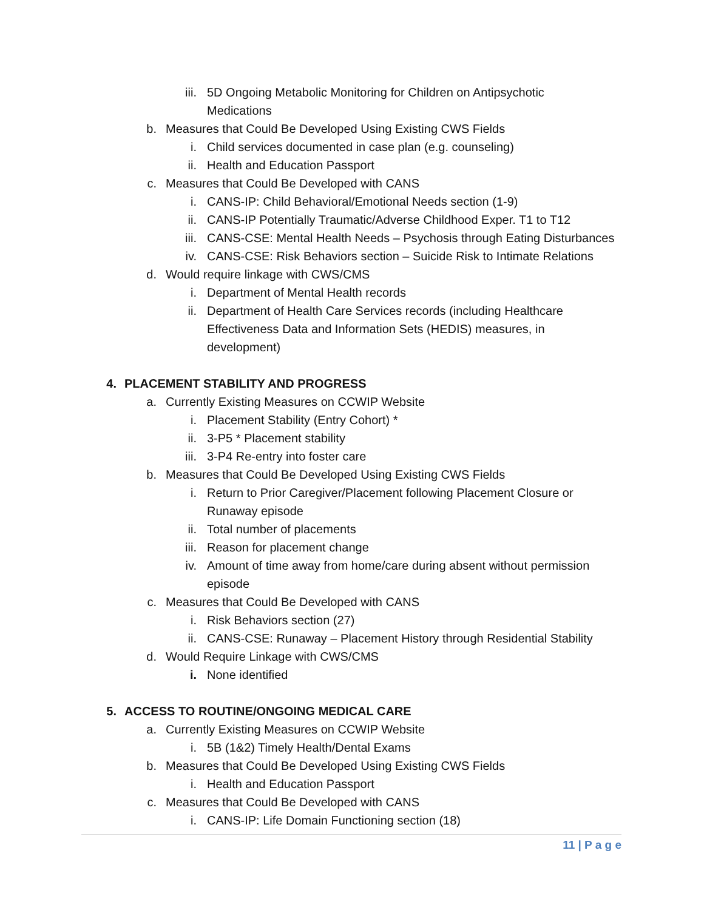iii. 5D Ongoing Metabolic Monitoring for Children on Antipsychotic
Medications
b. Measures that Could Be Developed Using Existing CWS Fields
i. Child services documented in case plan (e.g. counseling)
ii. Health and Education Passport
c. Measures that Could Be Developed with CANS
i. CANS-IP: Child Behavioral/Emotional Needs section (1-9)
ii. CANS-IP Potentially Traumatic/Adverse Childhood Exper. T1 to T12
iii. CANS-CSE: Mental Health Needs – Psychosis through Eating Disturbances
iv. CANS-CSE: Risk Behaviors section – Suicide Risk to Intimate Relations
d. Would require linkage with CWS/CMS
i. Department of Mental Health records
ii. Department of Health Care Services records (including Healthcare
Effectiveness Data and Information Sets (HEDIS) measures, in
development)
4. PLACEMENT STABILITY AND PROGRESS
a. Currently Existing Measures on CCWIP Website
i. Placement Stability (Entry Cohort) *
ii. 3-P5 * Placement stability
iii. 3-P4 Re-entry into foster care
b. Measures that Could Be Developed Using Existing CWS Fields
i. Return to Prior Caregiver/Placement following Placement Closure or
Runaway episode
ii. Total number of placements
iii. Reason for placement change
iv. Amount of time away from home/care during absent without permission
episode
c. Measures that Could Be Developed with CANS
i. Risk Behaviors section (27)
ii. CANS-CSE: Runaway – Placement History through Residential Stability
d. Would Require Linkage with CWS/CMS
i. None identified
5. ACCESS TO ROUTINE/ONGOING MEDICAL CARE
a. Currently Existing Measures on CCWIP Website
i. 5B (1&2) Timely Health/Dental Exams
b. Measures that Could Be Developed Using Existing CWS Fields
i. Health and Education Passport
c. Measures that Could Be Developed with CANS
i. CANS-IP: Life Domain Functioning section (18)
11 | P a g e